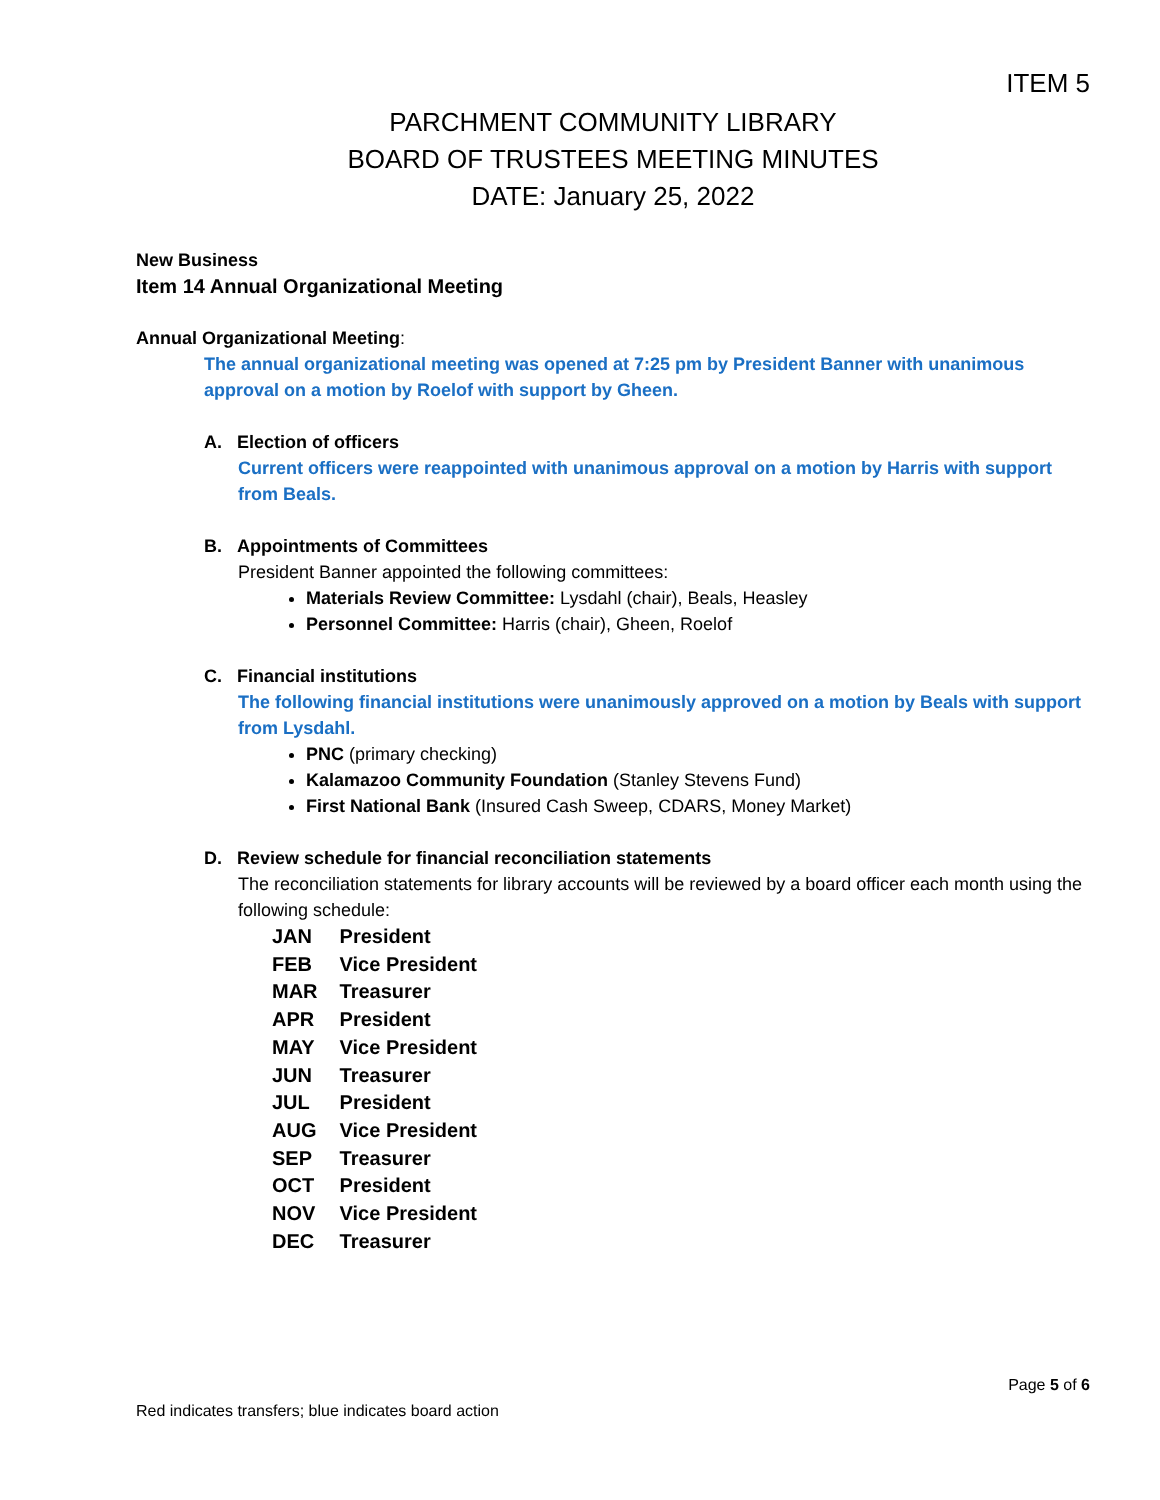ITEM 5
PARCHMENT COMMUNITY LIBRARY
BOARD OF TRUSTEES MEETING MINUTES
DATE: January 25, 2022
New Business
Item 14 Annual Organizational Meeting
Annual Organizational Meeting:
The annual organizational meeting was opened at 7:25 pm by President Banner with unanimous approval on a motion by Roelof with support by Gheen.
A. Election of officers
Current officers were reappointed with unanimous approval on a motion by Harris with support from Beals.
B. Appointments of Committees
President Banner appointed the following committees:
Materials Review Committee: Lysdahl (chair), Beals, Heasley
Personnel Committee: Harris (chair), Gheen, Roelof
C. Financial institutions
The following financial institutions were unanimously approved on a motion by Beals with support from Lysdahl.
PNC (primary checking)
Kalamazoo Community Foundation (Stanley Stevens Fund)
First National Bank (Insured Cash Sweep, CDARS, Money Market)
D. Review schedule for financial reconciliation statements
The reconciliation statements for library accounts will be reviewed by a board officer each month using the following schedule:
| JAN | President |
| FEB | Vice President |
| MAR | Treasurer |
| APR | President |
| MAY | Vice President |
| JUN | Treasurer |
| JUL | President |
| AUG | Vice President |
| SEP | Treasurer |
| OCT | President |
| NOV | Vice President |
| DEC | Treasurer |
Page 5 of 6
Red indicates transfers; blue indicates board action